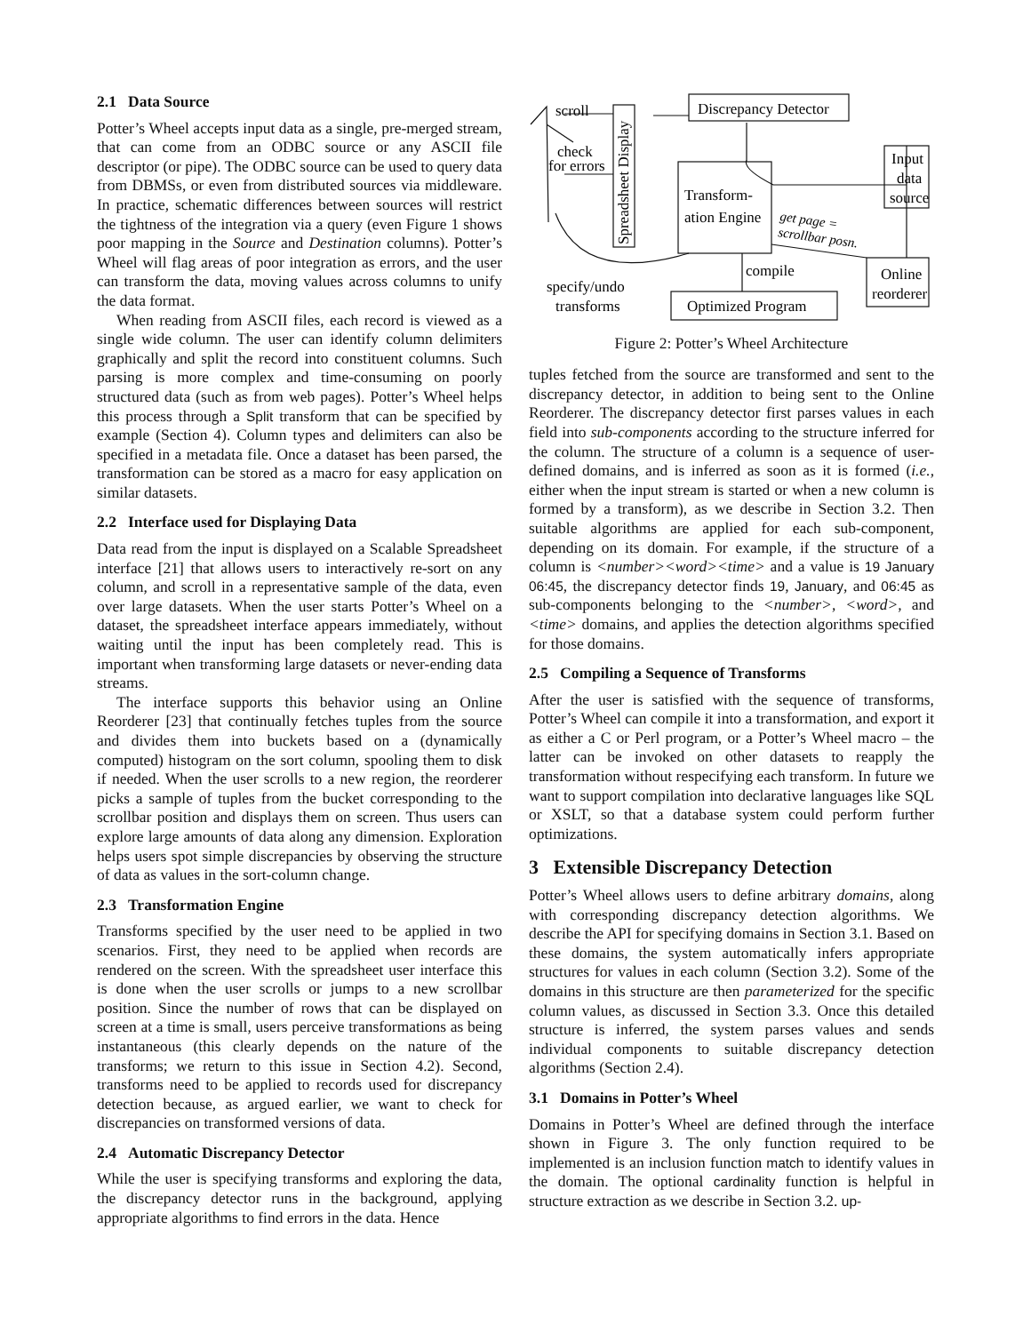2.1 Data Source
Potter’s Wheel accepts input data as a single, pre-merged stream, that can come from an ODBC source or any ASCII file descriptor (or pipe). The ODBC source can be used to query data from DBMSs, or even from distributed sources via middleware. In practice, schematic differences between sources will restrict the tightness of the integration via a query (even Figure 1 shows poor mapping in the Source and Destination columns). Potter’s Wheel will flag areas of poor integration as errors, and the user can transform the data, moving values across columns to unify the data format.
When reading from ASCII files, each record is viewed as a single wide column. The user can identify column delimiters graphically and split the record into constituent columns. Such parsing is more complex and time-consuming on poorly structured data (such as from web pages). Potter’s Wheel helps this process through a Split transform that can be specified by example (Section 4). Column types and delimiters can also be specified in a metadata file. Once a dataset has been parsed, the transformation can be stored as a macro for easy application on similar datasets.
2.2 Interface used for Displaying Data
Data read from the input is displayed on a Scalable Spreadsheet interface [21] that allows users to interactively re-sort on any column, and scroll in a representative sample of the data, even over large datasets. When the user starts Potter’s Wheel on a dataset, the spreadsheet interface appears immediately, without waiting until the input has been completely read. This is important when transforming large datasets or never-ending data streams.
The interface supports this behavior using an Online Reorderer [23] that continually fetches tuples from the source and divides them into buckets based on a (dynamically computed) histogram on the sort column, spooling them to disk if needed. When the user scrolls to a new region, the reorderer picks a sample of tuples from the bucket corresponding to the scrollbar position and displays them on screen. Thus users can explore large amounts of data along any dimension. Exploration helps users spot simple discrepancies by observing the structure of data as values in the sort-column change.
2.3 Transformation Engine
Transforms specified by the user need to be applied in two scenarios. First, they need to be applied when records are rendered on the screen. With the spreadsheet user interface this is done when the user scrolls or jumps to a new scrollbar position. Since the number of rows that can be displayed on screen at a time is small, users perceive transformations as being instantaneous (this clearly depends on the nature of the transforms; we return to this issue in Section 4.2). Second, transforms need to be applied to records used for discrepancy detection because, as argued earlier, we want to check for discrepancies on transformed versions of data.
2.4 Automatic Discrepancy Detector
While the user is specifying transforms and exploring the data, the discrepancy detector runs in the background, applying appropriate algorithms to find errors in the data. Hence
scroll
check
for errors
Spreadsheet Display
Discrepancy Detector
Transform-
ation Engine
Input
data
source
get page =
scrollbar posn.
compile
Online
reorderer
specify/undo
transforms
Optimized Program
Figure 2: Potter’s Wheel Architecture
tuples fetched from the source are transformed and sent to the discrepancy detector, in addition to being sent to the Online Reorderer. The discrepancy detector first parses values in each field into sub-components according to the structure inferred for the column. The structure of a column is a sequence of user-defined domains, and is inferred as soon as it is formed (i.e., either when the input stream is started or when a new column is formed by a transform), as we describe in Section 3.2. Then suitable algorithms are applied for each sub-component, depending on its domain. For example, if the structure of a column is <number><word><time> and a value is 19 January 06:45, the discrepancy detector finds 19, January, and 06:45 as sub-components belonging to the <number>, <word>, and <time> domains, and applies the detection algorithms specified for those domains.
2.5 Compiling a Sequence of Transforms
After the user is satisfied with the sequence of transforms, Potter’s Wheel can compile it into a transformation, and export it as either a C or Perl program, or a Potter’s Wheel macro – the latter can be invoked on other datasets to reapply the transformation without respecifying each transform. In future we want to support compilation into declarative languages like SQL or XSLT, so that a database system could perform further optimizations.
3 Extensible Discrepancy Detection
Potter’s Wheel allows users to define arbitrary domains, along with corresponding discrepancy detection algorithms. We describe the API for specifying domains in Section 3.1. Based on these domains, the system automatically infers appropriate structures for values in each column (Section 3.2). Some of the domains in this structure are then parameterized for the specific column values, as discussed in Section 3.3. Once this detailed structure is inferred, the system parses values and sends individual components to suitable discrepancy detection algorithms (Section 2.4).
3.1 Domains in Potter’s Wheel
Domains in Potter’s Wheel are defined through the interface shown in Figure 3. The only function required to be implemented is an inclusion function match to identify values in the domain. The optional cardinality function is helpful in structure extraction as we describe in Section 3.2. up-